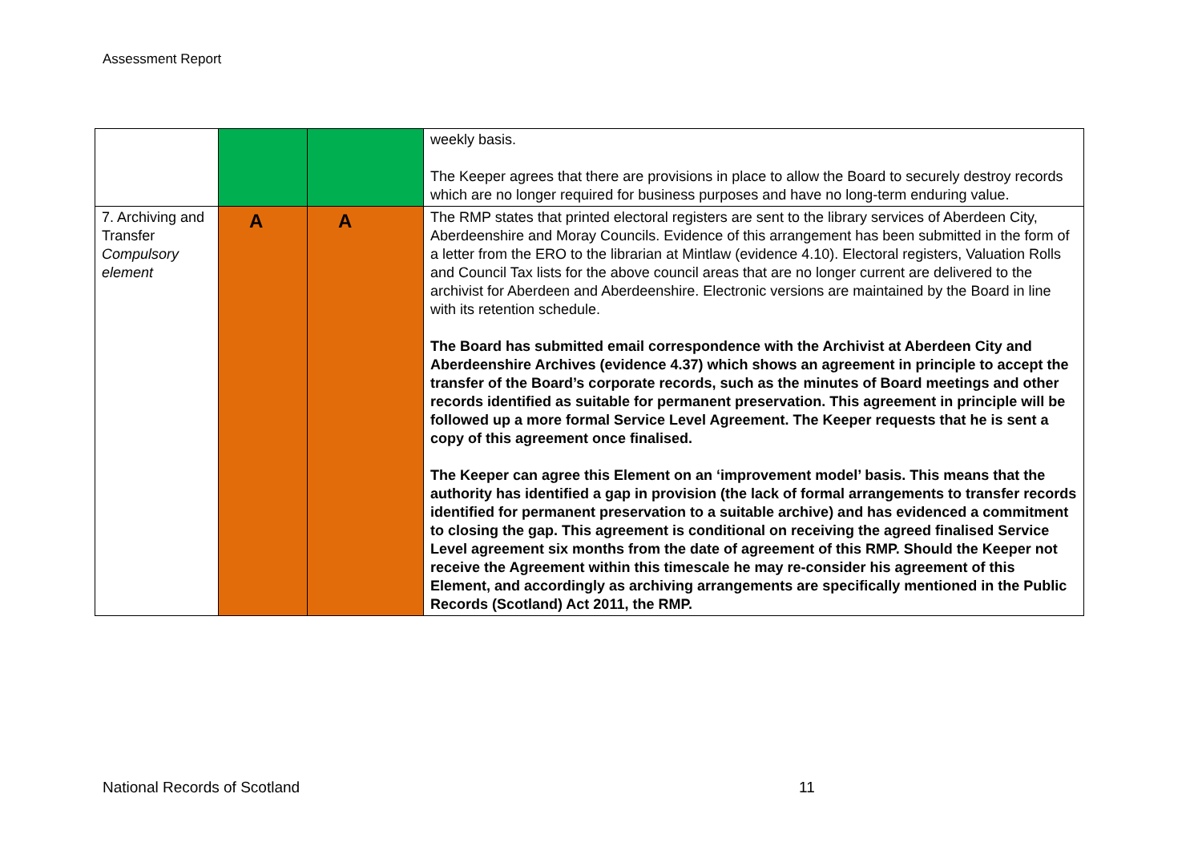Assessment Report
| | | | weekly basis. The Keeper agrees that there are provisions in place to allow the Board to securely destroy records which are no longer required for business purposes and have no long-term enduring value. |
| 7. Archiving and Transfer Compulsory element | A | A | The RMP states that printed electoral registers are sent to the library services of Aberdeen City, Aberdeenshire and Moray Councils. Evidence of this arrangement has been submitted in the form of a letter from the ERO to the librarian at Mintlaw (evidence 4.10). Electoral registers, Valuation Rolls and Council Tax lists for the above council areas that are no longer current are delivered to the archivist for Aberdeen and Aberdeenshire. Electronic versions are maintained by the Board in line with its retention schedule. The Board has submitted email correspondence with the Archivist at Aberdeen City and Aberdeenshire Archives (evidence 4.37) which shows an agreement in principle to accept the transfer of the Board’s corporate records, such as the minutes of Board meetings and other records identified as suitable for permanent preservation. This agreement in principle will be followed up a more formal Service Level Agreement. The Keeper requests that he is sent a copy of this agreement once finalised. The Keeper can agree this Element on an ‘improvement model’ basis. This means that the authority has identified a gap in provision (the lack of formal arrangements to transfer records identified for permanent preservation to a suitable archive) and has evidenced a commitment to closing the gap. This agreement is conditional on receiving the agreed finalised Service Level agreement six months from the date of agreement of this RMP. Should the Keeper not receive the Agreement within this timescale he may re-consider his agreement of this Element, and accordingly as archiving arrangements are specifically mentioned in the Public Records (Scotland) Act 2011, the RMP. |
National Records of Scotland 11